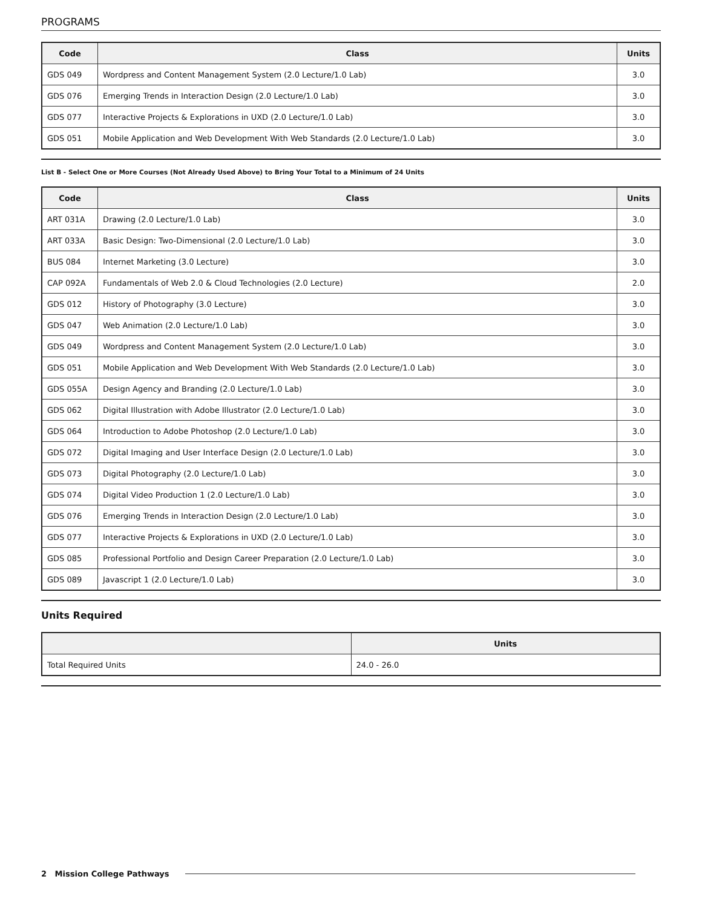PROGRAMS
| Code | Class | Units |
| --- | --- | --- |
| GDS 049 | Wordpress and Content Management System (2.0 Lecture/1.0 Lab) | 3.0 |
| GDS 076 | Emerging Trends in Interaction Design (2.0 Lecture/1.0 Lab) | 3.0 |
| GDS 077 | Interactive Projects & Explorations in UXD (2.0 Lecture/1.0 Lab) | 3.0 |
| GDS 051 | Mobile Application and Web Development With Web Standards (2.0 Lecture/1.0 Lab) | 3.0 |
List B - Select One or More Courses (Not Already Used Above) to Bring Your Total to a Minimum of 24 Units
| Code | Class | Units |
| --- | --- | --- |
| ART 031A | Drawing (2.0 Lecture/1.0 Lab) | 3.0 |
| ART 033A | Basic Design: Two-Dimensional (2.0 Lecture/1.0 Lab) | 3.0 |
| BUS 084 | Internet Marketing (3.0 Lecture) | 3.0 |
| CAP 092A | Fundamentals of Web 2.0 & Cloud Technologies (2.0 Lecture) | 2.0 |
| GDS 012 | History of Photography (3.0 Lecture) | 3.0 |
| GDS 047 | Web Animation (2.0 Lecture/1.0 Lab) | 3.0 |
| GDS 049 | Wordpress and Content Management System (2.0 Lecture/1.0 Lab) | 3.0 |
| GDS 051 | Mobile Application and Web Development With Web Standards (2.0 Lecture/1.0 Lab) | 3.0 |
| GDS 055A | Design Agency and Branding (2.0 Lecture/1.0 Lab) | 3.0 |
| GDS 062 | Digital Illustration with Adobe Illustrator (2.0 Lecture/1.0 Lab) | 3.0 |
| GDS 064 | Introduction to Adobe Photoshop (2.0 Lecture/1.0 Lab) | 3.0 |
| GDS 072 | Digital Imaging and User Interface Design (2.0 Lecture/1.0 Lab) | 3.0 |
| GDS 073 | Digital Photography (2.0 Lecture/1.0 Lab) | 3.0 |
| GDS 074 | Digital Video Production 1 (2.0 Lecture/1.0 Lab) | 3.0 |
| GDS 076 | Emerging Trends in Interaction Design (2.0 Lecture/1.0 Lab) | 3.0 |
| GDS 077 | Interactive Projects & Explorations in UXD (2.0 Lecture/1.0 Lab) | 3.0 |
| GDS 085 | Professional Portfolio and Design Career Preparation (2.0 Lecture/1.0 Lab) | 3.0 |
| GDS 089 | Javascript 1 (2.0 Lecture/1.0 Lab) | 3.0 |
Units Required
| | Units |
| --- | --- |
| Total Required Units | 24.0 - 26.0 |
2 Mission College Pathways